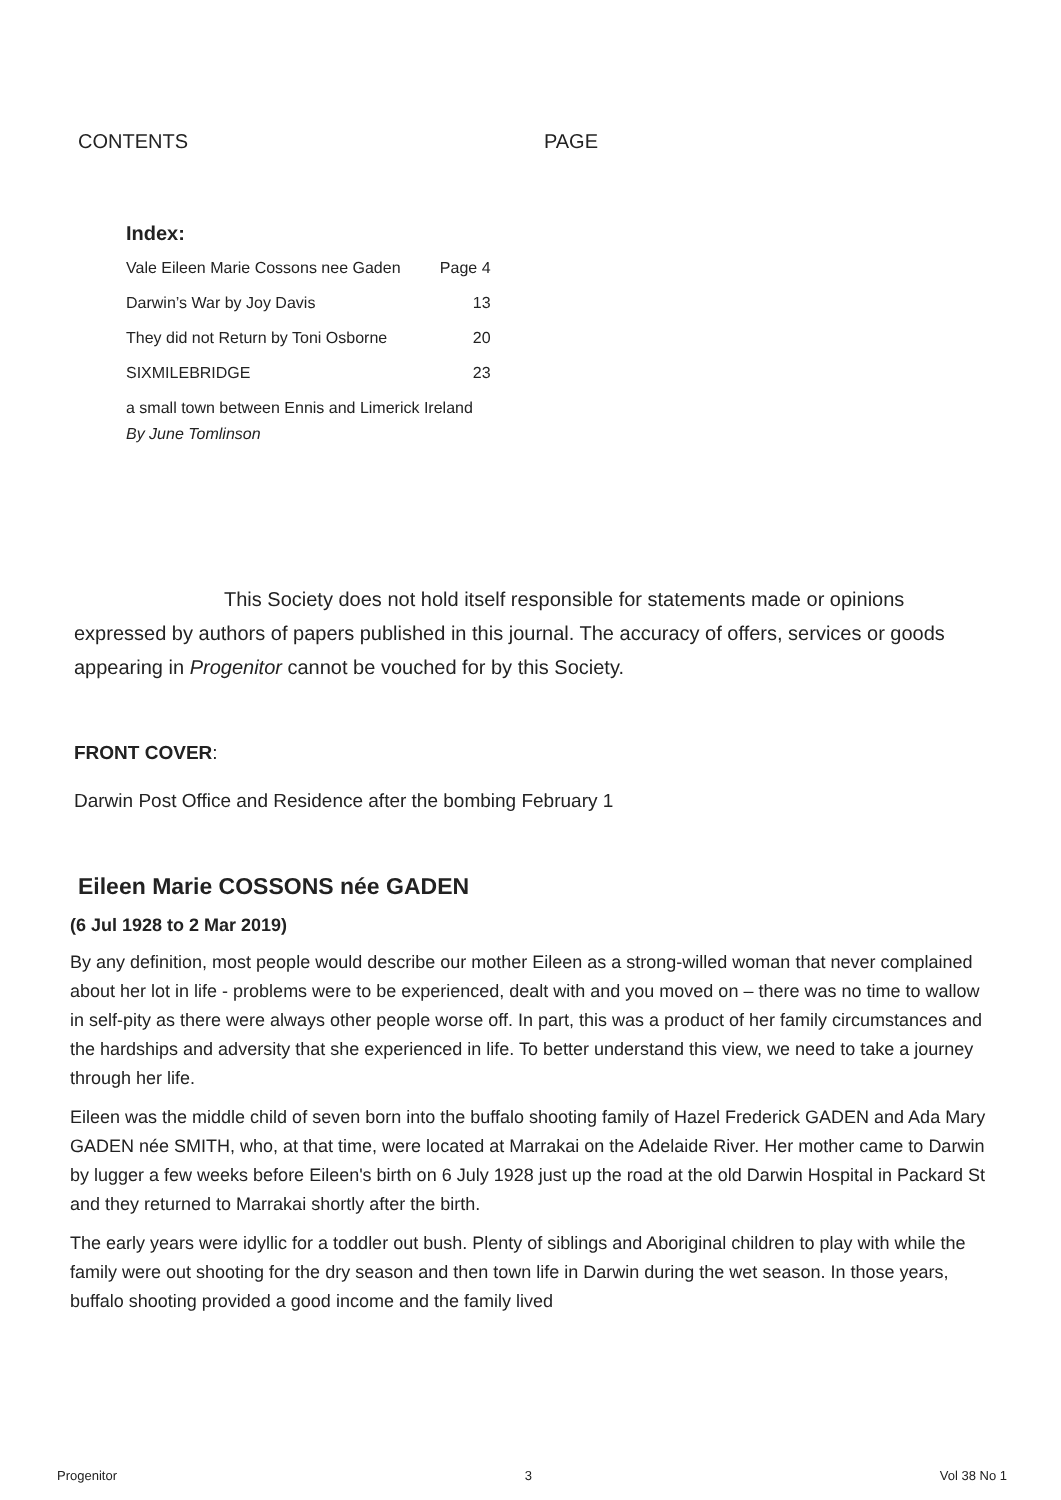CONTENTS PAGE
Index:
| Vale Eileen Marie Cossons nee Gaden | Page 4 |
| Darwin’s War by Joy Davis | 13 |
| They did not Return by Toni Osborne | 20 |
| SIXMILEBRIDGE | 23 |
| a small town between Ennis and Limerick Ireland | |
| By June Tomlinson | |
This Society does not hold itself responsible for statements made or opinions expressed by authors of papers published in this journal. The accuracy of offers, services or goods appearing in Progenitor cannot be vouched for by this Society.
FRONT COVER:
Darwin Post Office and Residence after the bombing February 1
Eileen Marie COSSONS née GADEN
(6 Jul 1928 to 2 Mar 2019)
By any definition, most people would describe our mother Eileen as a strong-willed woman that never complained about her lot in life - problems were to be experienced, dealt with and you moved on – there was no time to wallow in self-pity as there were always other people worse off. In part, this was a product of her family circumstances and the hardships and adversity that she experienced in life. To better understand this view, we need to take a journey through her life.
Eileen was the middle child of seven born into the buffalo shooting family of Hazel Frederick GADEN and Ada Mary GADEN née SMITH, who, at that time, were located at Marrakai on the Adelaide River. Her mother came to Darwin by lugger a few weeks before Eileen's birth on 6 July 1928 just up the road at the old Darwin Hospital in Packard St and they returned to Marrakai shortly after the birth.
The early years were idyllic for a toddler out bush. Plenty of siblings and Aboriginal children to play with while the family were out shooting for the dry season and then town life in Darwin during the wet season. In those years, buffalo shooting provided a good income and the family lived
Progenitor 3 Vol 38 No 1